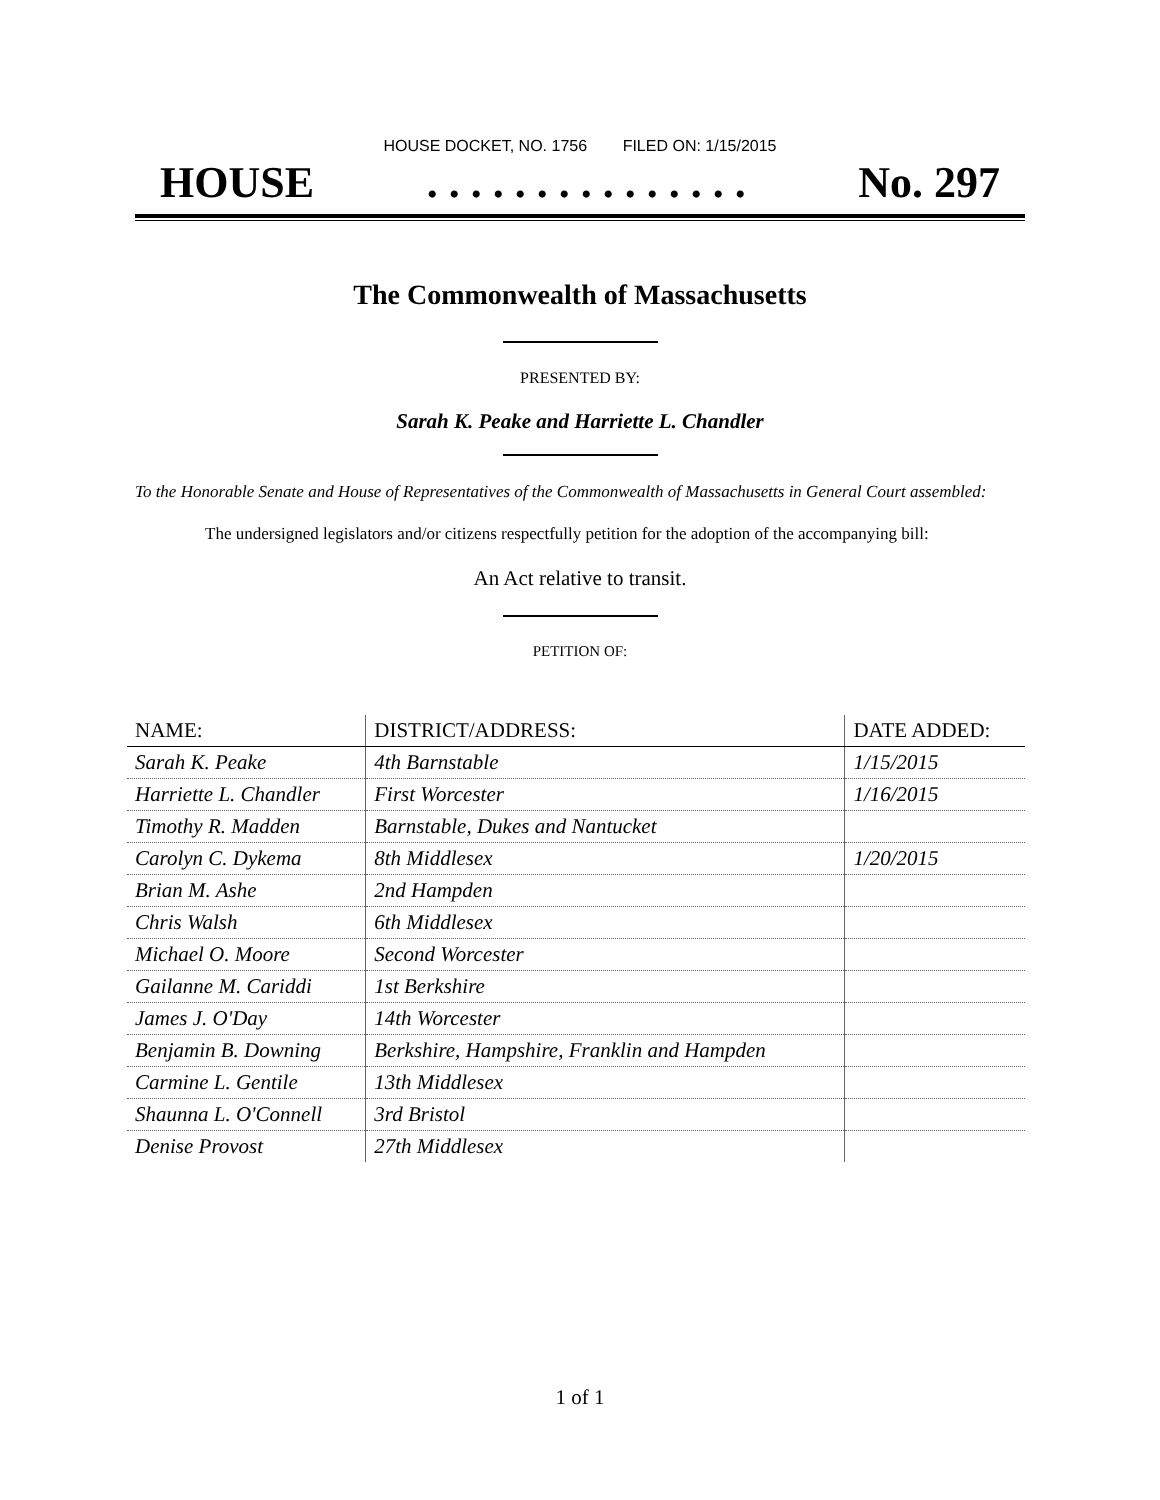HOUSE DOCKET, NO. 1756 FILED ON: 1/15/2015
HOUSE. . . . . . . . . . . . . . . No. 297
The Commonwealth of Massachusetts
PRESENTED BY:
Sarah K. Peake and Harriette L. Chandler
To the Honorable Senate and House of Representatives of the Commonwealth of Massachusetts in General Court assembled:
The undersigned legislators and/or citizens respectfully petition for the adoption of the accompanying bill:
An Act relative to transit.
PETITION OF:
| NAME: | DISTRICT/ADDRESS: | DATE ADDED: |
| --- | --- | --- |
| Sarah K. Peake | 4th Barnstable | 1/15/2015 |
| Harriette L. Chandler | First Worcester | 1/16/2015 |
| Timothy R. Madden | Barnstable, Dukes and Nantucket | |
| Carolyn C. Dykema | 8th Middlesex | 1/20/2015 |
| Brian M. Ashe | 2nd Hampden | |
| Chris Walsh | 6th Middlesex | |
| Michael O. Moore | Second Worcester | |
| Gailanne M. Cariddi | 1st Berkshire | |
| James J. O'Day | 14th Worcester | |
| Benjamin B. Downing | Berkshire, Hampshire, Franklin and Hampden | |
| Carmine L. Gentile | 13th Middlesex | |
| Shaunna L. O'Connell | 3rd Bristol | |
| Denise Provost | 27th Middlesex | |
1 of 1